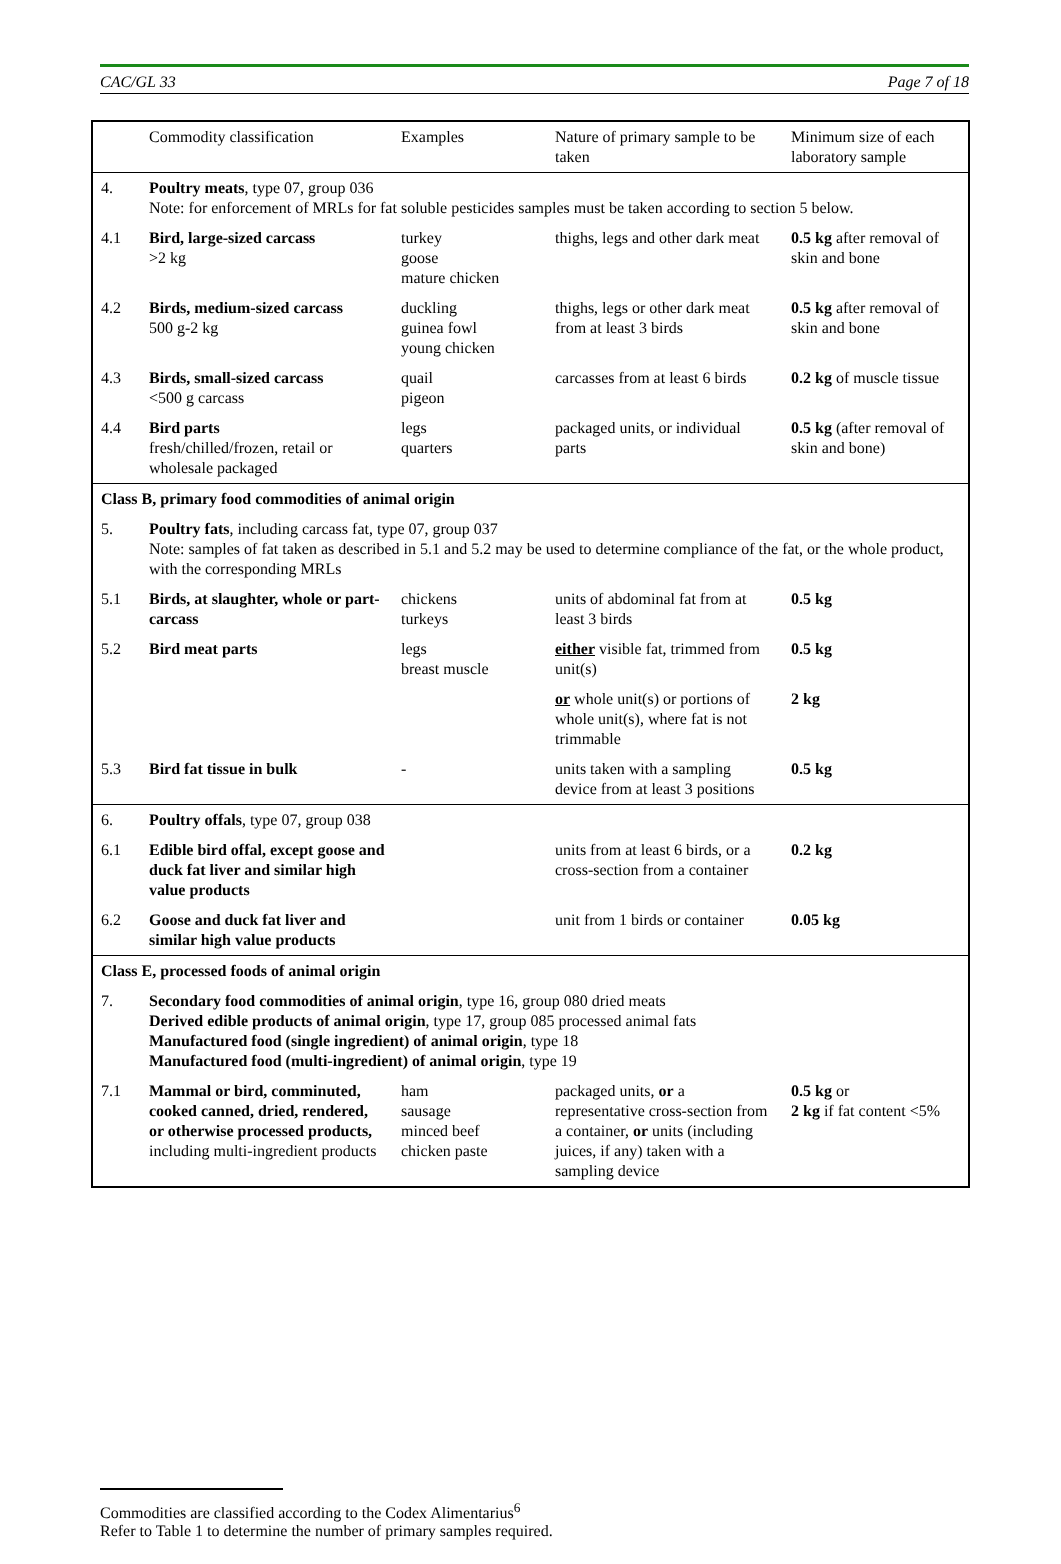CAC/GL 33 Page 7 of 18
| | Commodity classification | Examples | Nature of primary sample to be taken | Minimum size of each laboratory sample |
| 4. | Poultry meats , type 07, group 036 Note: for enforcement of MRLs for fat soluble pesticides samples must be taken according to section 5 below. | | | |
| 4.1 | Bird, large-sized carcass >2 kg | turkey goose mature chicken | thighs, legs and other dark meat | 0.5 kg after removal of skin and bone |
| 4.2 | Birds, medium-sized carcass 500 g-2 kg | duckling guinea fowl young chicken | thighs, legs or other dark meat from at least 3 birds | 0.5 kg after removal of skin and bone |
| 4.3 | Birds, small-sized carcass <500 g carcass | quail pigeon | carcasses from at least 6 birds | 0.2 kg of muscle tissue |
| 4.4 | Bird parts fresh/chilled/frozen, retail or wholesale packaged | legs quarters | packaged units, or individual parts | 0.5 kg (after removal of skin and bone) |
| Class B, primary food commodities of animal origin | | | | |
| 5. | Poultry fats , including carcass fat, type 07, group 037 Note: samples of fat taken as described in 5.1 and 5.2 may be used to determine compliance of the fat, or the whole product, with the corresponding MRLs | | | |
| 5.1 | Birds, at slaughter, whole or part-carcass | chickens turkeys | units of abdominal fat from at least 3 birds | 0.5 kg |
| 5.2 | Bird meat parts | legs breast muscle | either visible fat, trimmed from unit(s) | 0.5 kg |
| | | | or whole unit(s) or portions of whole unit(s), where fat is not trimmable | 2 kg |
| 5.3 | Bird fat tissue in bulk | - | units taken with a sampling device from at least 3 positions | 0.5 kg |
| 6. | Poultry offals , type 07, group 038 | | | |
| 6.1 | Edible bird offal, except goose and duck fat liver and similar high value products | | units from at least 6 birds, or a cross-section from a container | 0.2 kg |
| 6.2 | Goose and duck fat liver and similar high value products | | unit from 1 birds or container | 0.05 kg |
| Class E, processed foods of animal origin | | | | |
| 7. | Secondary food commodities of animal origin , type 16, group 080 dried meats Derived edible products of animal origin , type 17, group 085 processed animal fats Manufactured food (single ingredient) of animal origin , type 18 Manufactured food (multi-ingredient) of animal origin , type 19 | | | |
| 7.1 | Mammal or bird, comminuted, cooked canned, dried, rendered, or otherwise processed products, including multi-ingredient products | ham sausage minced beef chicken paste | packaged units, or a representative cross-section from a container, or units (including juices, if any) taken with a sampling device | 0.5 kg or 2 kg if fat content <5% |
Commodities are classified according to the Codex Alimentarius<sup>6</sup>
Refer to Table 1 to determine the number of primary samples required.